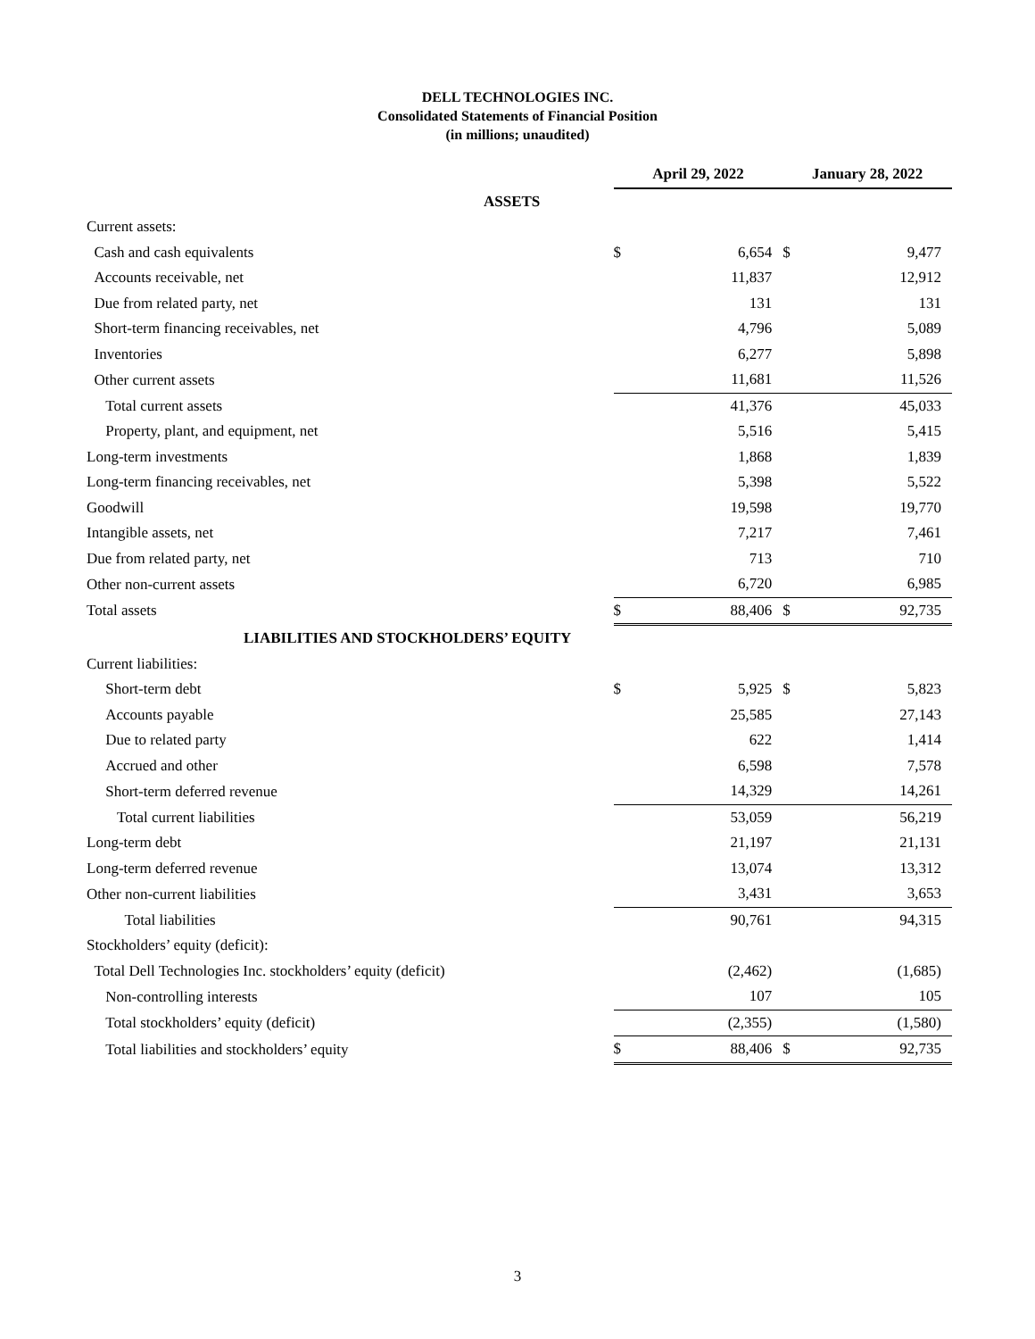DELL TECHNOLOGIES INC.
Consolidated Statements of Financial Position
(in millions; unaudited)
| | April 29, 2022 | | January 28, 2022 | |
| --- | --- | --- | --- | --- |
| ASSETS | | | | |
| Current assets: | | | | |
| Cash and cash equivalents | $ | 6,654 | $ | 9,477 |
| Accounts receivable, net | | 11,837 | | 12,912 |
| Due from related party, net | | 131 | | 131 |
| Short-term financing receivables, net | | 4,796 | | 5,089 |
| Inventories | | 6,277 | | 5,898 |
| Other current assets | | 11,681 | | 11,526 |
| Total current assets | | 41,376 | | 45,033 |
| Property, plant, and equipment, net | | 5,516 | | 5,415 |
| Long-term investments | | 1,868 | | 1,839 |
| Long-term financing receivables, net | | 5,398 | | 5,522 |
| Goodwill | | 19,598 | | 19,770 |
| Intangible assets, net | | 7,217 | | 7,461 |
| Due from related party, net | | 713 | | 710 |
| Other non-current assets | | 6,720 | | 6,985 |
| Total assets | $ | 88,406 | $ | 92,735 |
| LIABILITIES AND STOCKHOLDERS’ EQUITY | | | | |
| Current liabilities: | | | | |
| Short-term debt | $ | 5,925 | $ | 5,823 |
| Accounts payable | | 25,585 | | 27,143 |
| Due to related party | | 622 | | 1,414 |
| Accrued and other | | 6,598 | | 7,578 |
| Short-term deferred revenue | | 14,329 | | 14,261 |
| Total current liabilities | | 53,059 | | 56,219 |
| Long-term debt | | 21,197 | | 21,131 |
| Long-term deferred revenue | | 13,074 | | 13,312 |
| Other non-current liabilities | | 3,431 | | 3,653 |
| Total liabilities | | 90,761 | | 94,315 |
| Stockholders’ equity (deficit): | | | | |
| Total Dell Technologies Inc. stockholders’ equity (deficit) | | (2,462) | | (1,685) |
| Non-controlling interests | | 107 | | 105 |
| Total stockholders’ equity (deficit) | | (2,355) | | (1,580) |
| Total liabilities and stockholders’ equity | $ | 88,406 | $ | 92,735 |
3